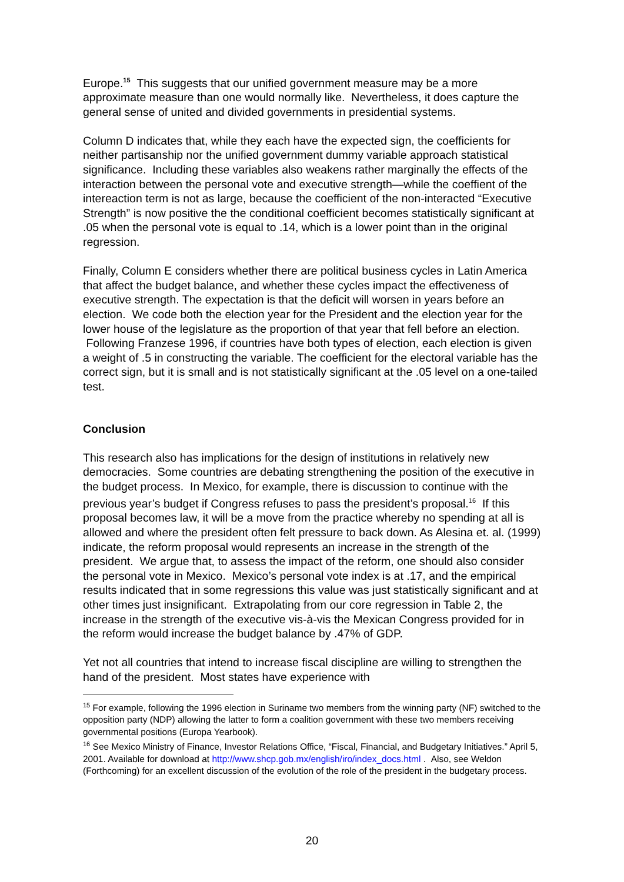Europe.<sup>15</sup> This suggests that our unified government measure may be a more approximate measure than one would normally like. Nevertheless, it does capture the general sense of united and divided governments in presidential systems.
Column D indicates that, while they each have the expected sign, the coefficients for neither partisanship nor the unified government dummy variable approach statistical significance. Including these variables also weakens rather marginally the effects of the interaction between the personal vote and executive strength—while the coeffient of the intereaction term is not as large, because the coefficient of the non-interacted “Executive Strength” is now positive the the conditional coefficient becomes statistically significant at .05 when the personal vote is equal to .14, which is a lower point than in the original regression.
Finally, Column E considers whether there are political business cycles in Latin America that affect the budget balance, and whether these cycles impact the effectiveness of executive strength. The expectation is that the deficit will worsen in years before an election. We code both the election year for the President and the election year for the lower house of the legislature as the proportion of that year that fell before an election. Following Franzese 1996, if countries have both types of election, each election is given a weight of .5 in constructing the variable. The coefficient for the electoral variable has the correct sign, but it is small and is not statistically significant at the .05 level on a one-tailed test.
Conclusion
This research also has implications for the design of institutions in relatively new democracies. Some countries are debating strengthening the position of the executive in the budget process. In Mexico, for example, there is discussion to continue with the previous year’s budget if Congress refuses to pass the president’s proposal.<sup>16</sup> If this proposal becomes law, it will be a move from the practice whereby no spending at all is allowed and where the president often felt pressure to back down. As Alesina et. al. (1999) indicate, the reform proposal would represents an increase in the strength of the president. We argue that, to assess the impact of the reform, one should also consider the personal vote in Mexico. Mexico’s personal vote index is at .17, and the empirical results indicated that in some regressions this value was just statistically significant and at other times just insignificant. Extrapolating from our core regression in Table 2, the increase in the strength of the executive vis-à-vis the Mexican Congress provided for in the reform would increase the budget balance by .47% of GDP.
Yet not all countries that intend to increase fiscal discipline are willing to strengthen the hand of the president. Most states have experience with
<sup>15</sup> For example, following the 1996 election in Suriname two members from the winning party (NF) switched to the opposition party (NDP) allowing the latter to form a coalition government with these two members receiving governmental positions (Europa Yearbook).
<sup>16</sup> See Mexico Ministry of Finance, Investor Relations Office, “Fiscal, Financial, and Budgetary Initiatives.” April 5, 2001. Available for download at http://www.shcp.gob.mx/english/iro/index_docs.html . Also, see Weldon (Forthcoming) for an excellent discussion of the evolution of the role of the president in the budgetary process.
20